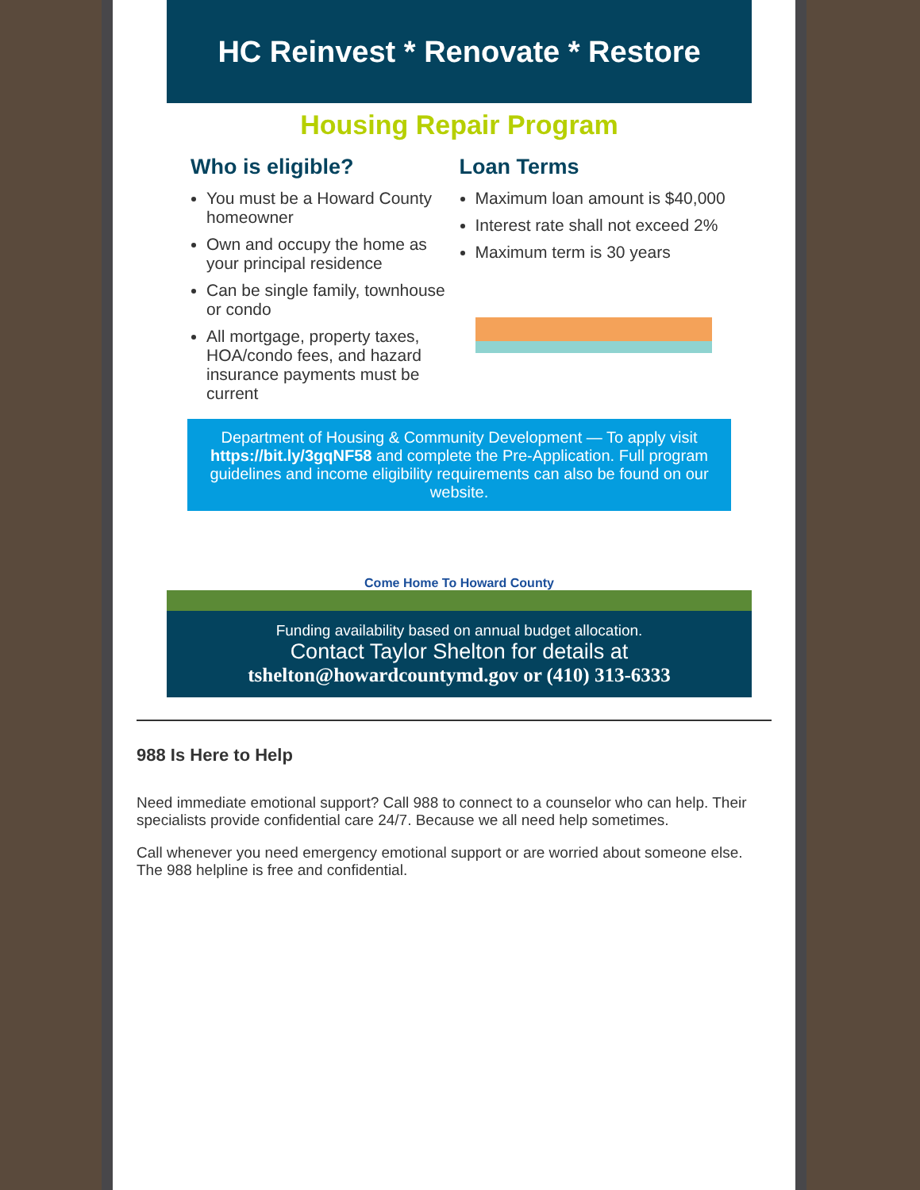HC Reinvest * Renovate * Restore
Housing Repair Program
Who is eligible?
You must be a Howard County homeowner
Own and occupy the home as your principal residence
Can be single family, townhouse or condo
All mortgage, property taxes, HOA/condo fees, and hazard insurance payments must be current
Loan Terms
Maximum loan amount is $40,000
Interest rate shall not exceed 2%
Maximum term is 30 years
Department of Housing & Community Development — To apply visit https://bit.ly/3gqNF58 and complete the Pre-Application. Full program guidelines and income eligibility requirements can also be found on our website.
Come Home To Howard County
Funding availability based on annual budget allocation.
Contact Taylor Shelton for details at
tshelton@howardcountymd.gov or (410) 313-6333
988 Is Here to Help
Need immediate emotional support? Call 988 to connect to a counselor who can help. Their specialists provide confidential care 24/7. Because we all need help sometimes.
Call whenever you need emergency emotional support or are worried about someone else. The 988 helpline is free and confidential.